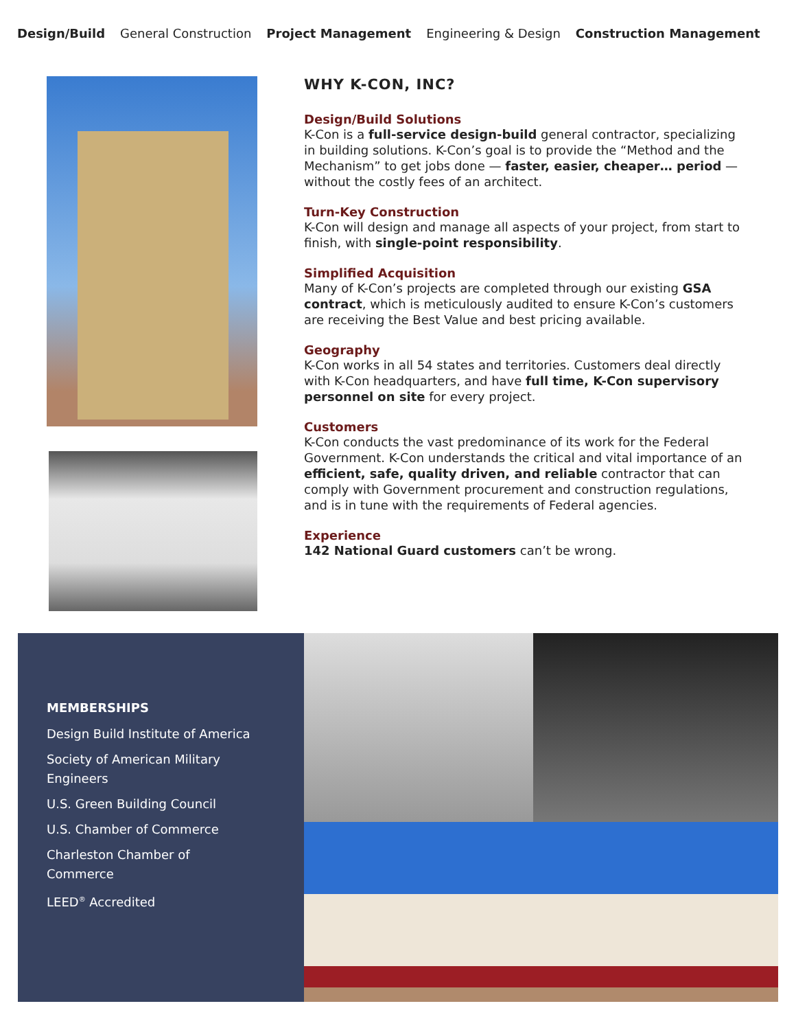Design/Build General Construction Project Management Engineering & Design Construction Management
WHY K-CON, INC?
Design/Build Solutions
K-Con is a full-service design-build general contractor, specializing in building solutions. K-Con’s goal is to provide the “Method and the Mechanism” to get jobs done — faster, easier, cheaper… period — without the costly fees of an architect.
Turn-Key Construction
K-Con will design and manage all aspects of your project, from start to finish, with single-point responsibility.
Simplified Acquisition
Many of K-Con’s projects are completed through our existing GSA contract, which is meticulously audited to ensure K-Con’s customers are receiving the Best Value and best pricing available.
Geography
K-Con works in all 54 states and territories. Customers deal directly with K-Con headquarters, and have full time, K-Con supervisory personnel on site for every project.
Customers
K-Con conducts the vast predominance of its work for the Federal Government. K-Con understands the critical and vital importance of an efficient, safe, quality driven, and reliable contractor that can comply with Government procurement and construction regulations, and is in tune with the requirements of Federal agencies.
Experience
142 National Guard customers can’t be wrong.
MEMBERSHIPS
Design Build Institute of America
Society of American Military
Engineers
U.S. Green Building Council
U.S. Chamber of Commerce
Charleston Chamber of
Commerce
LEED<sup>®</sup> Accredited